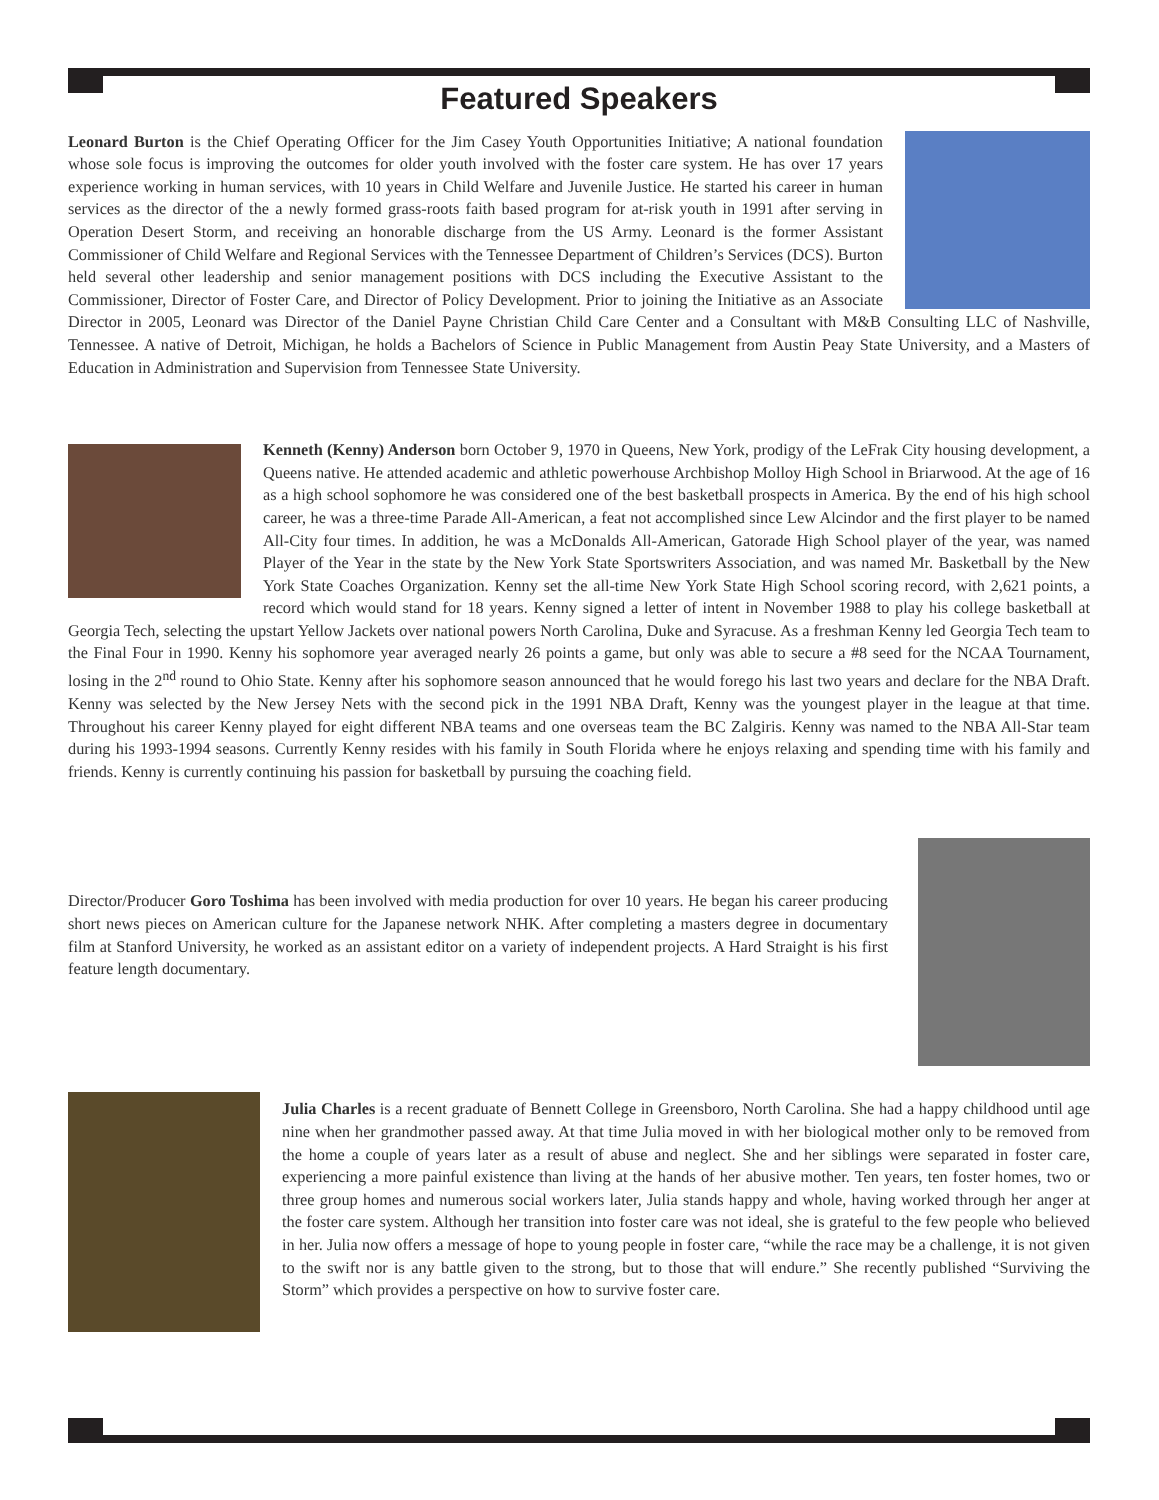Featured Speakers
Leonard Burton is the Chief Operating Officer for the Jim Casey Youth Opportunities Initiative; A national foundation whose sole focus is improving the outcomes for older youth involved with the foster care system. He has over 17 years experience working in human services, with 10 years in Child Welfare and Juvenile Justice. He started his career in human services as the director of the a newly formed grass-roots faith based program for at-risk youth in 1991 after serving in Operation Desert Storm, and receiving an honorable discharge from the US Army. Leonard is the former Assistant Commissioner of Child Welfare and Regional Services with the Tennessee Department of Children’s Services (DCS). Burton held several other leadership and senior management positions with DCS including the Executive Assistant to the Commissioner, Director of Foster Care, and Director of Policy Development. Prior to joining the Initiative as an Associate Director in 2005, Leonard was Director of the Daniel Payne Christian Child Care Center and a Consultant with M&B Consulting LLC of Nashville, Tennessee. A native of Detroit, Michigan, he holds a Bachelors of Science in Public Management from Austin Peay State University, and a Masters of Education in Administration and Supervision from Tennessee State University.
Kenneth (Kenny) Anderson born October 9, 1970 in Queens, New York, prodigy of the LeFrak City housing development, a Queens native. He attended academic and athletic powerhouse Archbishop Molloy High School in Briarwood. At the age of 16 as a high school sophomore he was considered one of the best basketball prospects in America. By the end of his high school career, he was a three-time Parade All-American, a feat not accomplished since Lew Alcindor and the first player to be named All-City four times. In addition, he was a McDonalds All-American, Gatorade High School player of the year, was named Player of the Year in the state by the New York State Sportswriters Association, and was named Mr. Basketball by the New York State Coaches Organization. Kenny set the all-time New York State High School scoring record, with 2,621 points, a record which would stand for 18 years. Kenny signed a letter of intent in November 1988 to play his college basketball at Georgia Tech, selecting the upstart Yellow Jackets over national powers North Carolina, Duke and Syracuse. As a freshman Kenny led Georgia Tech team to the Final Four in 1990. Kenny his sophomore year averaged nearly 26 points a game, but only was able to secure a #8 seed for the NCAA Tournament, losing in the 2<sup>nd</sup> round to Ohio State. Kenny after his sophomore season announced that he would forego his last two years and declare for the NBA Draft. Kenny was selected by the New Jersey Nets with the second pick in the 1991 NBA Draft, Kenny was the youngest player in the league at that time. Throughout his career Kenny played for eight different NBA teams and one overseas team the BC Zalgiris. Kenny was named to the NBA All-Star team during his 1993-1994 seasons. Currently Kenny resides with his family in South Florida where he enjoys relaxing and spending time with his family and friends. Kenny is currently continuing his passion for basketball by pursuing the coaching field.
Director/Producer Goro Toshima has been involved with media production for over 10 years. He began his career producing short news pieces on American culture for the Japanese network NHK. After completing a masters degree in documentary film at Stanford University, he worked as an assistant editor on a variety of independent projects. A Hard Straight is his first feature length documentary.
Julia Charles is a recent graduate of Bennett College in Greensboro, North Carolina. She had a happy childhood until age nine when her grandmother passed away. At that time Julia moved in with her biological mother only to be removed from the home a couple of years later as a result of abuse and neglect. She and her siblings were separated in foster care, experiencing a more painful existence than living at the hands of her abusive mother. Ten years, ten foster homes, two or three group homes and numerous social workers later, Julia stands happy and whole, having worked through her anger at the foster care system. Although her transition into foster care was not ideal, she is grateful to the few people who believed in her. Julia now offers a message of hope to young people in foster care, “while the race may be a challenge, it is not given to the swift nor is any battle given to the strong, but to those that will endure.” She recently published “Surviving the Storm” which provides a perspective on how to survive foster care.